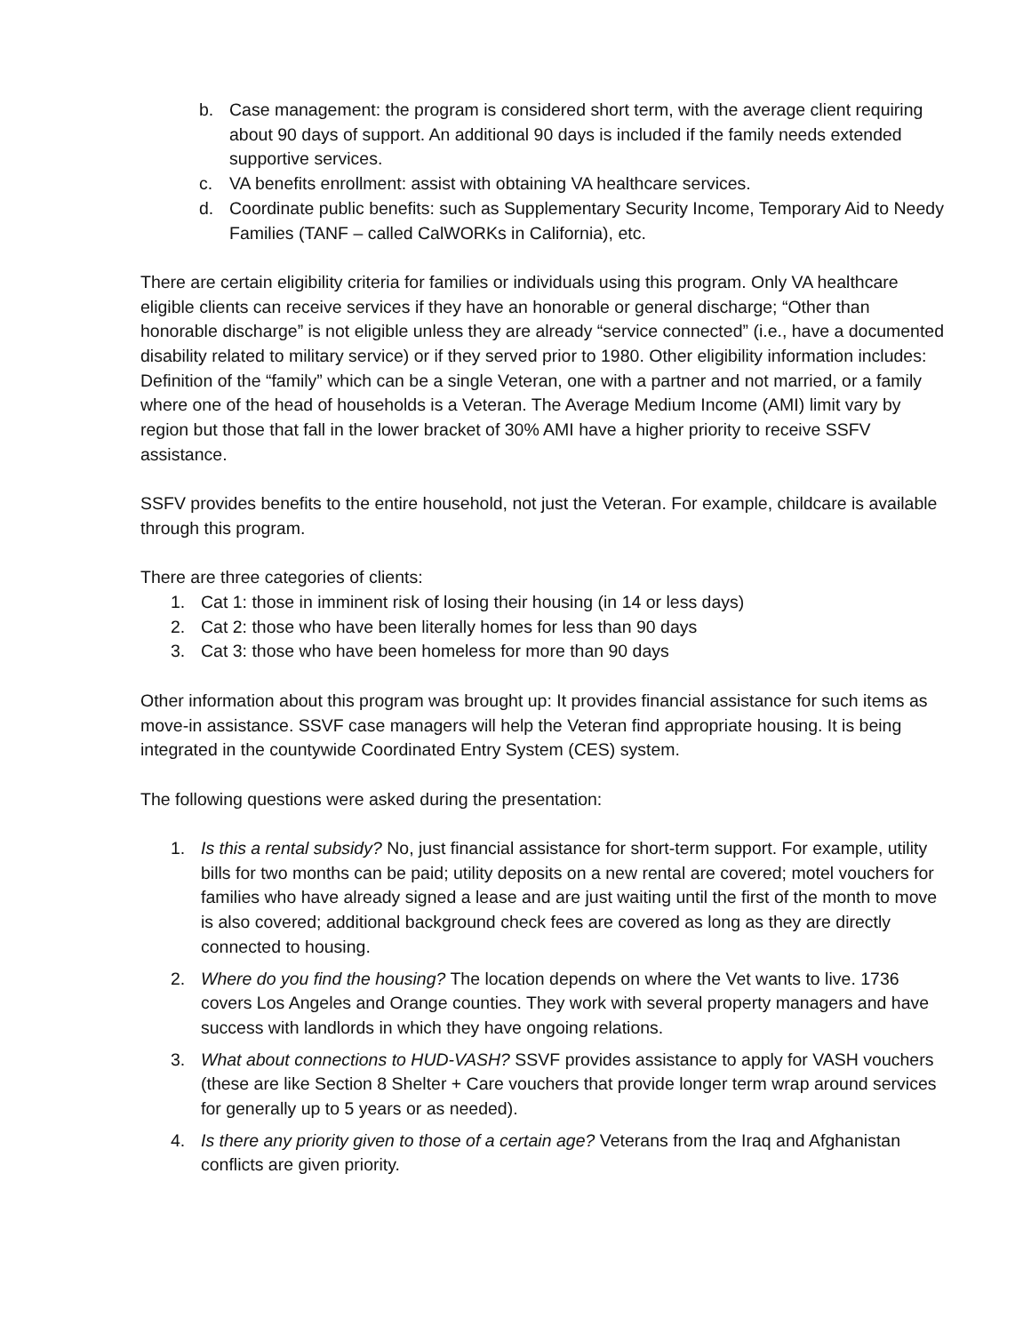b. Case management: the program is considered short term, with the average client requiring about 90 days of support. An additional 90 days is included if the family needs extended supportive services.
c. VA benefits enrollment: assist with obtaining VA healthcare services.
d. Coordinate public benefits: such as Supplementary Security Income, Temporary Aid to Needy Families (TANF – called CalWORKs in California), etc.
There are certain eligibility criteria for families or individuals using this program. Only VA healthcare eligible clients can receive services if they have an honorable or general discharge; “Other than honorable discharge” is not eligible unless they are already “service connected” (i.e., have a documented disability related to military service) or if they served prior to 1980. Other eligibility information includes: Definition of the “family” which can be a single Veteran, one with a partner and not married, or a family where one of the head of households is a Veteran. The Average Medium Income (AMI) limit vary by region but those that fall in the lower bracket of 30% AMI have a higher priority to receive SSFV assistance.
SSFV provides benefits to the entire household, not just the Veteran. For example, childcare is available through this program.
There are three categories of clients:
1. Cat 1: those in imminent risk of losing their housing (in 14 or less days)
2. Cat 2: those who have been literally homes for less than 90 days
3. Cat 3: those who have been homeless for more than 90 days
Other information about this program was brought up: It provides financial assistance for such items as move-in assistance. SSVF case managers will help the Veteran find appropriate housing. It is being integrated in the countywide Coordinated Entry System (CES) system.
The following questions were asked during the presentation:
1. Is this a rental subsidy? No, just financial assistance for short-term support. For example, utility bills for two months can be paid; utility deposits on a new rental are covered; motel vouchers for families who have already signed a lease and are just waiting until the first of the month to move is also covered; additional background check fees are covered as long as they are directly connected to housing.
2. Where do you find the housing? The location depends on where the Vet wants to live. 1736 covers Los Angeles and Orange counties. They work with several property managers and have success with landlords in which they have ongoing relations.
3. What about connections to HUD-VASH? SSVF provides assistance to apply for VASH vouchers (these are like Section 8 Shelter + Care vouchers that provide longer term wrap around services for generally up to 5 years or as needed).
4. Is there any priority given to those of a certain age? Veterans from the Iraq and Afghanistan conflicts are given priority.